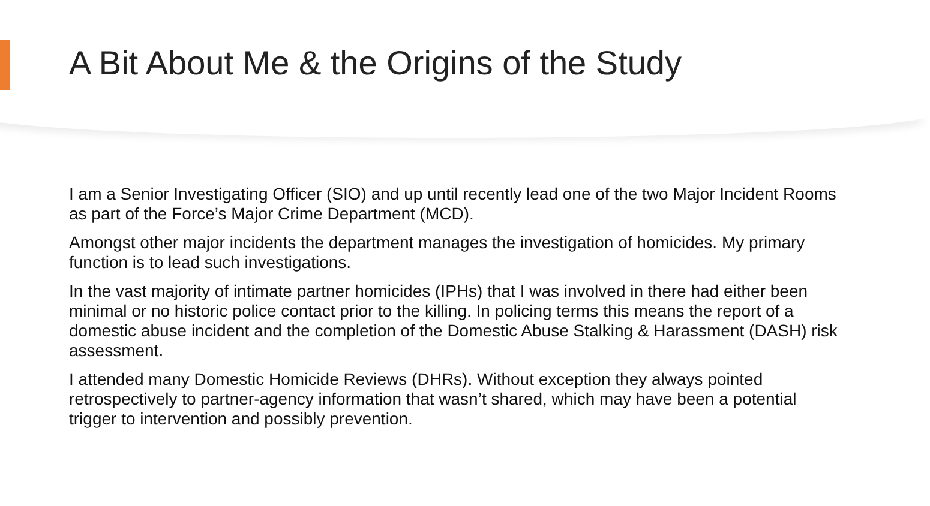A Bit About Me & the Origins of the Study
I am a Senior Investigating Officer (SIO) and up until recently lead one of the two Major Incident Rooms as part of the Force’s Major Crime Department (MCD).
Amongst other major incidents the department manages the investigation of homicides. My primary function is to lead such investigations.
In the vast majority of intimate partner homicides (IPHs) that I was involved in there had either been minimal or no historic police contact prior to the killing. In policing terms this means the report of a domestic abuse incident and the completion of the Domestic Abuse Stalking & Harassment (DASH) risk assessment.
I attended many Domestic Homicide Reviews (DHRs). Without exception they always pointed retrospectively to partner-agency information that wasn’t shared, which may have been a potential trigger to intervention and possibly prevention.